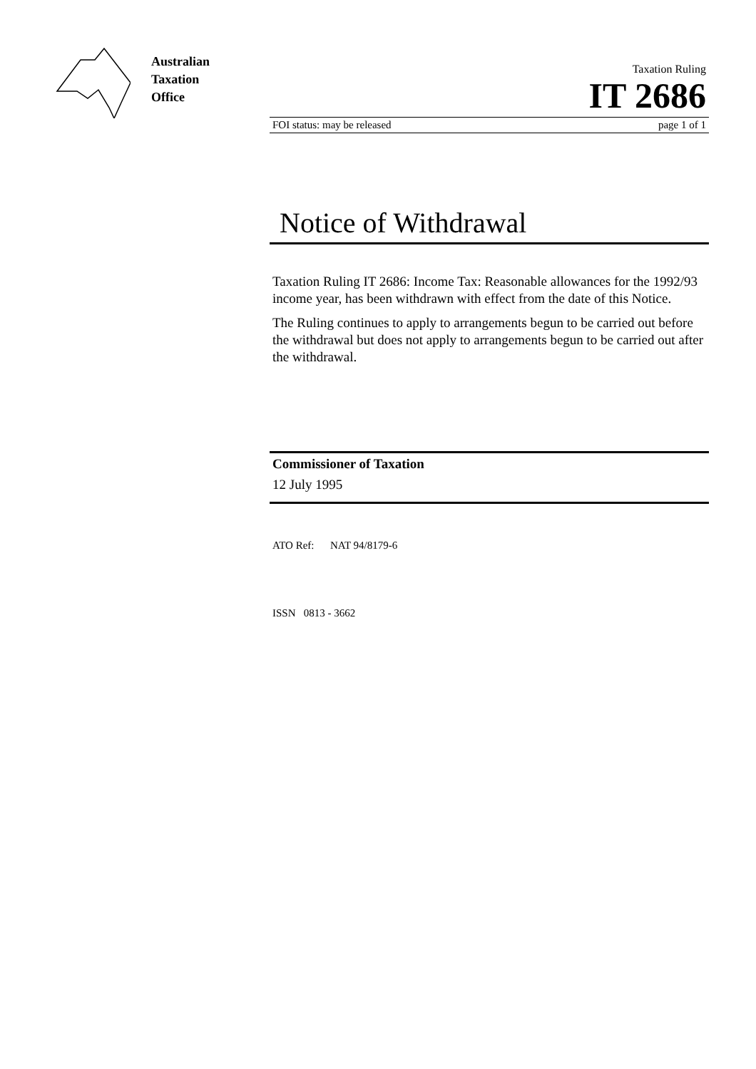Australian
Taxation
Office
Taxation Ruling
IT 2686
FOI status: may be released page 1 of 1
Notice of Withdrawal
Taxation Ruling IT 2686: Income Tax: Reasonable allowances for the 1992/93 income year, has been withdrawn with effect from the date of this Notice.
The Ruling continues to apply to arrangements begun to be carried out before the withdrawal but does not apply to arrangements begun to be carried out after the withdrawal.
Commissioner of Taxation
12 July 1995
ATO Ref: NAT 94/8179-6
ISSN 0813 - 3662